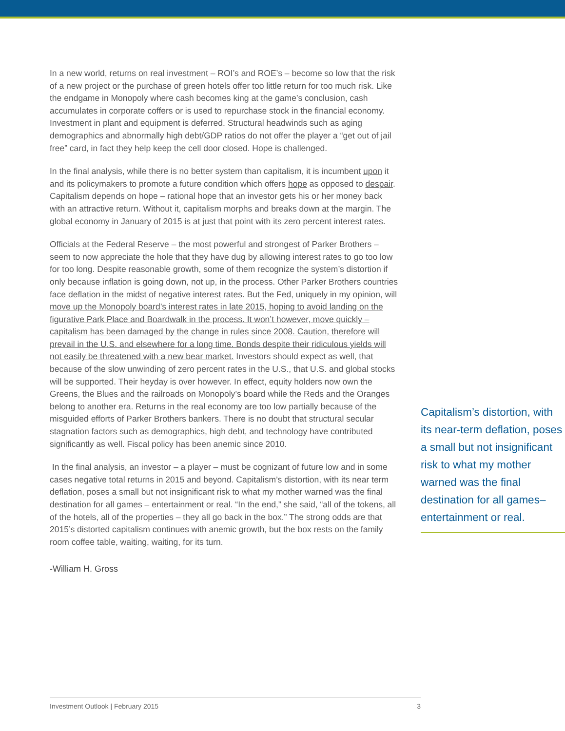In a new world, returns on real investment – ROI’s and ROE’s – become so low that the risk of a new project or the purchase of green hotels offer too little return for too much risk. Like the endgame in Monopoly where cash becomes king at the game’s conclusion, cash accumulates in corporate coffers or is used to repurchase stock in the financial economy. Investment in plant and equipment is deferred. Structural headwinds such as aging demographics and abnormally high debt/GDP ratios do not offer the player a “get out of jail free” card, in fact they help keep the cell door closed. Hope is challenged.
In the final analysis, while there is no better system than capitalism, it is incumbent upon it and its policymakers to promote a future condition which offers hope as opposed to despair. Capitalism depends on hope – rational hope that an investor gets his or her money back with an attractive return. Without it, capitalism morphs and breaks down at the margin. The global economy in January of 2015 is at just that point with its zero percent interest rates.
Officials at the Federal Reserve – the most powerful and strongest of Parker Brothers – seem to now appreciate the hole that they have dug by allowing interest rates to go too low for too long. Despite reasonable growth, some of them recognize the system’s distortion if only because inflation is going down, not up, in the process. Other Parker Brothers countries face deflation in the midst of negative interest rates. But the Fed, uniquely in my opinion, will move up the Monopoly board’s interest rates in late 2015, hoping to avoid landing on the figurative Park Place and Boardwalk in the process. It won’t however, move quickly – capitalism has been damaged by the change in rules since 2008. Caution, therefore will prevail in the U.S. and elsewhere for a long time. Bonds despite their ridiculous yields will not easily be threatened with a new bear market. Investors should expect as well, that because of the slow unwinding of zero percent rates in the U.S., that U.S. and global stocks will be supported. Their heyday is over however. In effect, equity holders now own the Greens, the Blues and the railroads on Monopoly’s board while the Reds and the Oranges belong to another era. Returns in the real economy are too low partially because of the misguided efforts of Parker Brothers bankers. There is no doubt that structural secular stagnation factors such as demographics, high debt, and technology have contributed significantly as well. Fiscal policy has been anemic since 2010.
In the final analysis, an investor – a player – must be cognizant of future low and in some cases negative total returns in 2015 and beyond. Capitalism’s distortion, with its near term deflation, poses a small but not insignificant risk to what my mother warned was the final destination for all games – entertainment or real. “In the end,” she said, “all of the tokens, all of the hotels, all of the properties – they all go back in the box.” The strong odds are that 2015’s distorted capitalism continues with anemic growth, but the box rests on the family room coffee table, waiting, waiting, for its turn.
-William H. Gross
Capitalism’s distortion, with its near-term deflation, poses a small but not insignificant risk to what my mother warned was the final destination for all games–entertainment or real.
Investment Outlook | February 2015 3